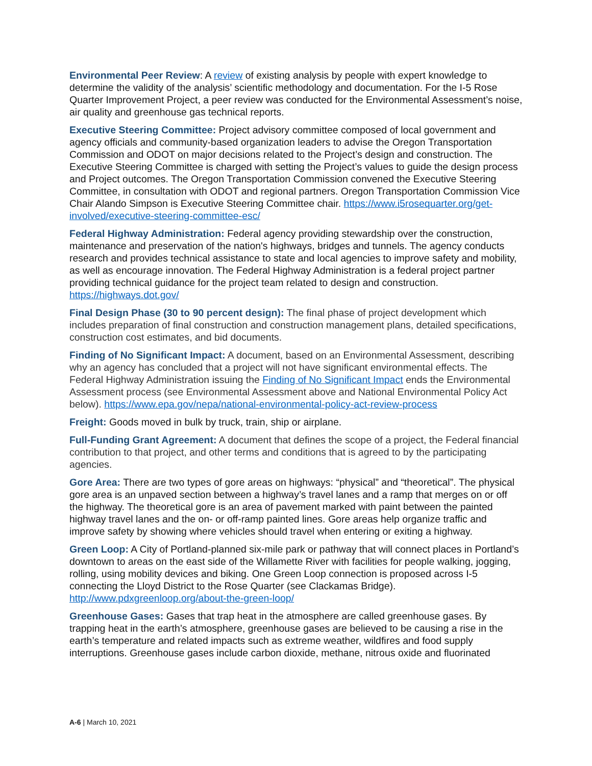Environmental Peer Review: A review of existing analysis by people with expert knowledge to determine the validity of the analysis’ scientific methodology and documentation. For the I-5 Rose Quarter Improvement Project, a peer review was conducted for the Environmental Assessment’s noise, air quality and greenhouse gas technical reports.
Executive Steering Committee: Project advisory committee composed of local government and agency officials and community-based organization leaders to advise the Oregon Transportation Commission and ODOT on major decisions related to the Project’s design and construction. The Executive Steering Committee is charged with setting the Project’s values to guide the design process and Project outcomes. The Oregon Transportation Commission convened the Executive Steering Committee, in consultation with ODOT and regional partners. Oregon Transportation Commission Vice Chair Alando Simpson is Executive Steering Committee chair. https://www.i5rosequarter.org/get-involved/executive-steering-committee-esc/
Federal Highway Administration: Federal agency providing stewardship over the construction, maintenance and preservation of the nation's highways, bridges and tunnels. The agency conducts research and provides technical assistance to state and local agencies to improve safety and mobility, as well as encourage innovation. The Federal Highway Administration is a federal project partner providing technical guidance for the project team related to design and construction. https://highways.dot.gov/
Final Design Phase (30 to 90 percent design): The final phase of project development which includes preparation of final construction and construction management plans, detailed specifications, construction cost estimates, and bid documents.
Finding of No Significant Impact: A document, based on an Environmental Assessment, describing why an agency has concluded that a project will not have significant environmental effects. The Federal Highway Administration issuing the Finding of No Significant Impact ends the Environmental Assessment process (see Environmental Assessment above and National Environmental Policy Act below). https://www.epa.gov/nepa/national-environmental-policy-act-review-process
Freight: Goods moved in bulk by truck, train, ship or airplane.
Full-Funding Grant Agreement: A document that defines the scope of a project, the Federal financial contribution to that project, and other terms and conditions that is agreed to by the participating agencies.
Gore Area: There are two types of gore areas on highways: “physical” and “theoretical”. The physical gore area is an unpaved section between a highway’s travel lanes and a ramp that merges on or off the highway. The theoretical gore is an area of pavement marked with paint between the painted highway travel lanes and the on- or off-ramp painted lines. Gore areas help organize traffic and improve safety by showing where vehicles should travel when entering or exiting a highway.
Green Loop: A City of Portland-planned six-mile park or pathway that will connect places in Portland’s downtown to areas on the east side of the Willamette River with facilities for people walking, jogging, rolling, using mobility devices and biking. One Green Loop connection is proposed across I-5 connecting the Lloyd District to the Rose Quarter (see Clackamas Bridge). http://www.pdxgreenloop.org/about-the-green-loop/
Greenhouse Gases: Gases that trap heat in the atmosphere are called greenhouse gases. By trapping heat in the earth’s atmosphere, greenhouse gases are believed to be causing a rise in the earth’s temperature and related impacts such as extreme weather, wildfires and food supply interruptions. Greenhouse gases include carbon dioxide, methane, nitrous oxide and fluorinated
A-6 | March 10, 2021